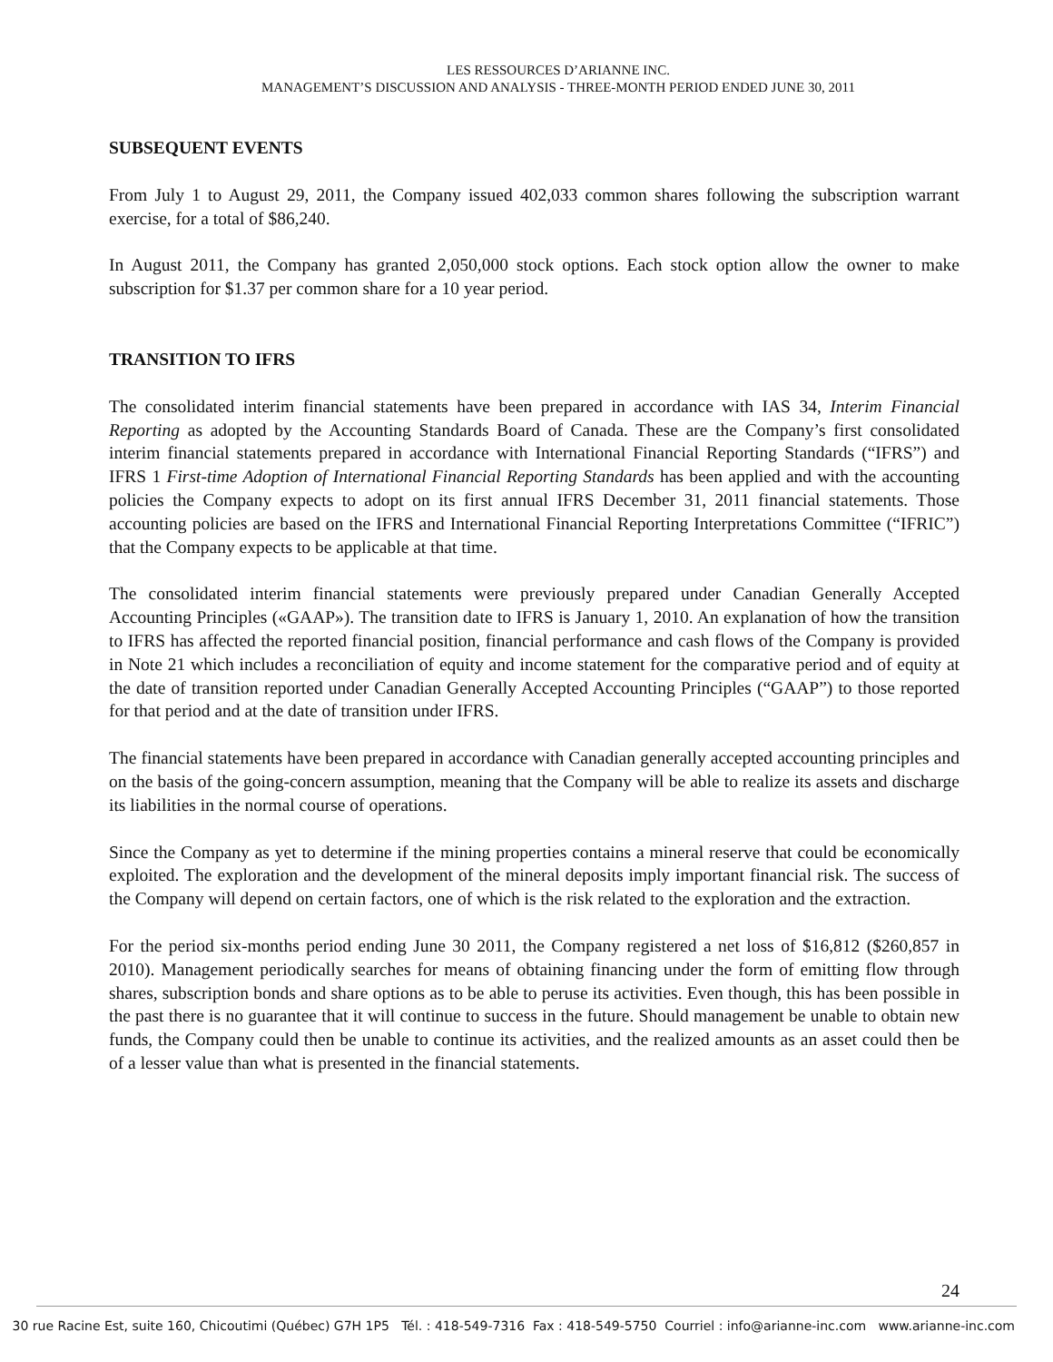LES RESSOURCES D’ARIANNE INC.
MANAGEMENT’S DISCUSSION AND ANALYSIS - THREE-MONTH PERIOD ENDED JUNE 30, 2011
SUBSEQUENT EVENTS
From July 1 to August 29, 2011, the Company issued 402,033 common shares following the subscription warrant exercise, for a total of $86,240.
In August 2011, the Company has granted 2,050,000 stock options. Each stock option allow the owner to make subscription for $1.37 per common share for a 10 year period.
TRANSITION TO IFRS
The consolidated interim financial statements have been prepared in accordance with IAS 34, Interim Financial Reporting as adopted by the Accounting Standards Board of Canada. These are the Company’s first consolidated interim financial statements prepared in accordance with International Financial Reporting Standards (“IFRS”) and IFRS 1 First-time Adoption of International Financial Reporting Standards has been applied and with the accounting policies the Company expects to adopt on its first annual IFRS December 31, 2011 financial statements. Those accounting policies are based on the IFRS and International Financial Reporting Interpretations Committee (“IFRIC”) that the Company expects to be applicable at that time.
The consolidated interim financial statements were previously prepared under Canadian Generally Accepted Accounting Principles («GAAP»). The transition date to IFRS is January 1, 2010. An explanation of how the transition to IFRS has affected the reported financial position, financial performance and cash flows of the Company is provided in Note 21 which includes a reconciliation of equity and income statement for the comparative period and of equity at the date of transition reported under Canadian Generally Accepted Accounting Principles (“GAAP”) to those reported for that period and at the date of transition under IFRS.
The financial statements have been prepared in accordance with Canadian generally accepted accounting principles and on the basis of the going-concern assumption, meaning that the Company will be able to realize its assets and discharge its liabilities in the normal course of operations.
Since the Company as yet to determine if the mining properties contains a mineral reserve that could be economically exploited. The exploration and the development of the mineral deposits imply important financial risk. The success of the Company will depend on certain factors, one of which is the risk related to the exploration and the extraction.
For the period six-months period ending June 30 2011, the Company registered a net loss of $16,812 ($260,857 in 2010). Management periodically searches for means of obtaining financing under the form of emitting flow through shares, subscription bonds and share options as to be able to peruse its activities. Even though, this has been possible in the past there is no guarantee that it will continue to success in the future. Should management be unable to obtain new funds, the Company could then be unable to continue its activities, and the realized amounts as an asset could then be of a lesser value than what is presented in the financial statements.
24
30 rue Racine Est, suite 160, Chicoutimi (Québec) G7H 1P5 Tél. : 418-549-7316 Fax : 418-549-5750 Courriel : info@arianne-inc.com www.arianne-inc.com